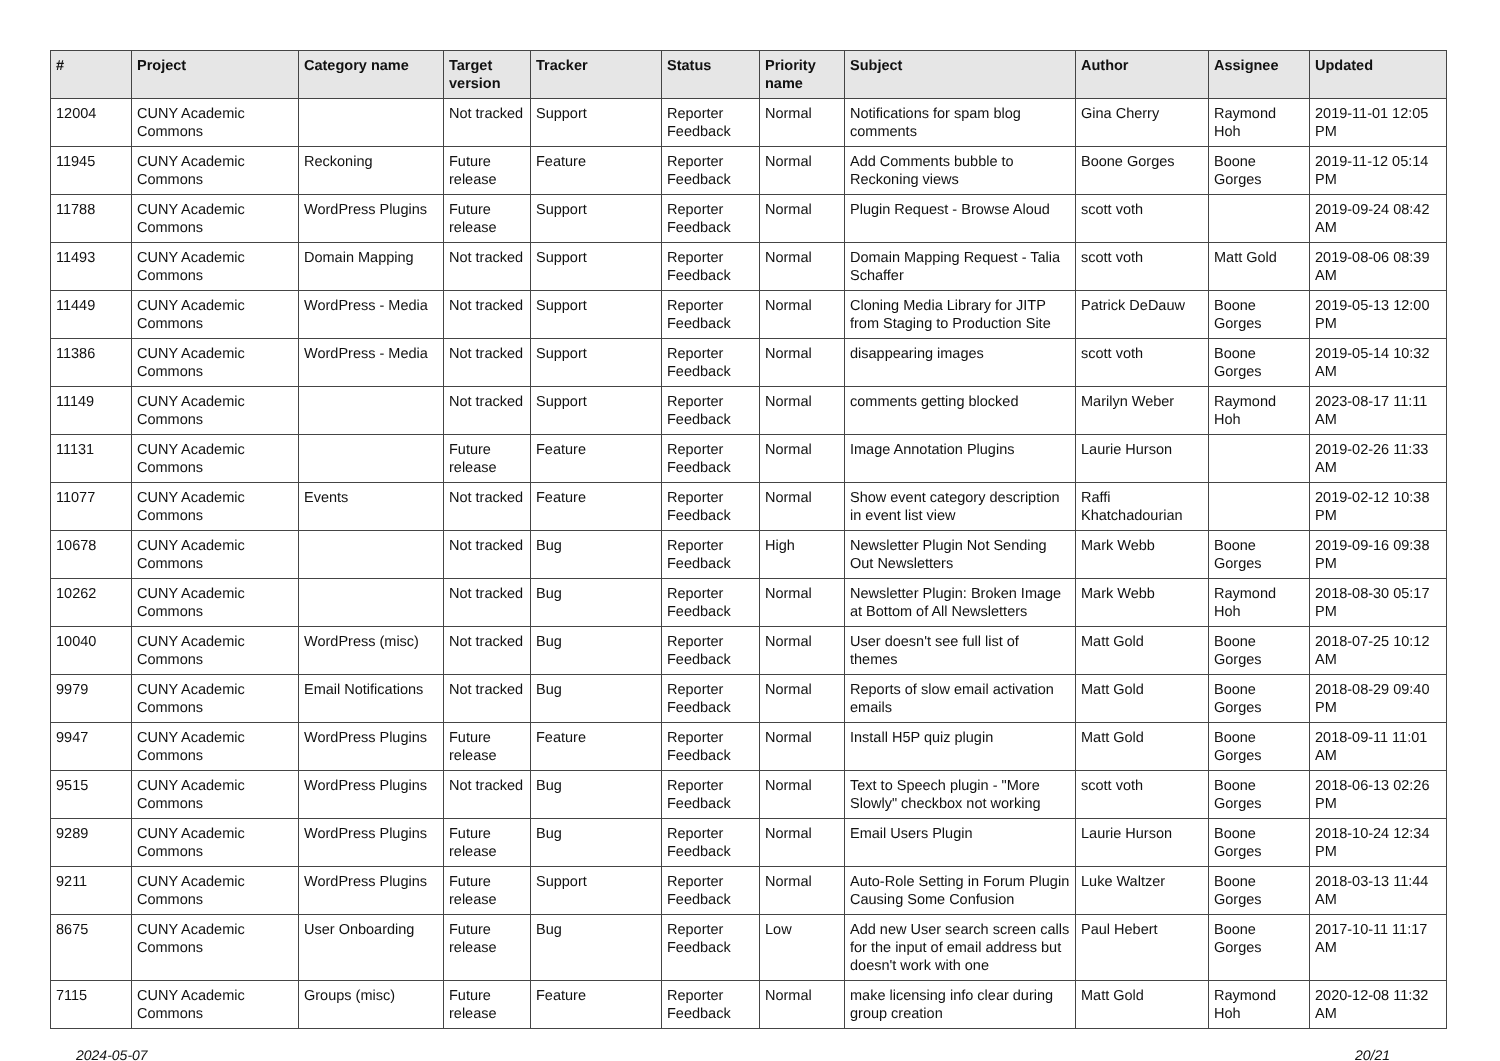| # | Project | Category name | Target version | Tracker | Status | Priority name | Subject | Author | Assignee | Updated |
| --- | --- | --- | --- | --- | --- | --- | --- | --- | --- | --- |
| 12004 | CUNY Academic Commons | | Not tracked | Support | Reporter Feedback | Normal | Notifications for spam blog comments | Gina Cherry | Raymond Hoh | 2019-11-01 12:05 PM |
| 11945 | CUNY Academic Commons | Reckoning | Future release | Feature | Reporter Feedback | Normal | Add Comments bubble to Reckoning views | Boone Gorges | Boone Gorges | 2019-11-12 05:14 PM |
| 11788 | CUNY Academic Commons | WordPress Plugins | Future release | Support | Reporter Feedback | Normal | Plugin Request - Browse Aloud | scott voth | | 2019-09-24 08:42 AM |
| 11493 | CUNY Academic Commons | Domain Mapping | Not tracked | Support | Reporter Feedback | Normal | Domain Mapping Request - Talia Schaffer | scott voth | Matt Gold | 2019-08-06 08:39 AM |
| 11449 | CUNY Academic Commons | WordPress - Media | Not tracked | Support | Reporter Feedback | Normal | Cloning Media Library for JITP from Staging to Production Site | Patrick DeDauw | Boone Gorges | 2019-05-13 12:00 PM |
| 11386 | CUNY Academic Commons | WordPress - Media | Not tracked | Support | Reporter Feedback | Normal | disappearing images | scott voth | Boone Gorges | 2019-05-14 10:32 AM |
| 11149 | CUNY Academic Commons | | Not tracked | Support | Reporter Feedback | Normal | comments getting blocked | Marilyn Weber | Raymond Hoh | 2023-08-17 11:11 AM |
| 11131 | CUNY Academic Commons | | Future release | Feature | Reporter Feedback | Normal | Image Annotation Plugins | Laurie Hurson | | 2019-02-26 11:33 AM |
| 11077 | CUNY Academic Commons | Events | Not tracked | Feature | Reporter Feedback | Normal | Show event category description in event list view | Raffi Khatchadourian | | 2019-02-12 10:38 PM |
| 10678 | CUNY Academic Commons | | Not tracked | Bug | Reporter Feedback | High | Newsletter Plugin Not Sending Out Newsletters | Mark Webb | Boone Gorges | 2019-09-16 09:38 PM |
| 10262 | CUNY Academic Commons | | Not tracked | Bug | Reporter Feedback | Normal | Newsletter Plugin: Broken Image at Bottom of All Newsletters | Mark Webb | Raymond Hoh | 2018-08-30 05:17 PM |
| 10040 | CUNY Academic Commons | WordPress (misc) | Not tracked | Bug | Reporter Feedback | Normal | User doesn't see full list of themes | Matt Gold | Boone Gorges | 2018-07-25 10:12 AM |
| 9979 | CUNY Academic Commons | Email Notifications | Not tracked | Bug | Reporter Feedback | Normal | Reports of slow email activation emails | Matt Gold | Boone Gorges | 2018-08-29 09:40 PM |
| 9947 | CUNY Academic Commons | WordPress Plugins | Future release | Feature | Reporter Feedback | Normal | Install H5P quiz plugin | Matt Gold | Boone Gorges | 2018-09-11 11:01 AM |
| 9515 | CUNY Academic Commons | WordPress Plugins | Not tracked | Bug | Reporter Feedback | Normal | Text to Speech plugin - "More Slowly" checkbox not working | scott voth | Boone Gorges | 2018-06-13 02:26 PM |
| 9289 | CUNY Academic Commons | WordPress Plugins | Future release | Bug | Reporter Feedback | Normal | Email Users Plugin | Laurie Hurson | Boone Gorges | 2018-10-24 12:34 PM |
| 9211 | CUNY Academic Commons | WordPress Plugins | Future release | Support | Reporter Feedback | Normal | Auto-Role Setting in Forum Plugin Causing Some Confusion | Luke Waltzer | Boone Gorges | 2018-03-13 11:44 AM |
| 8675 | CUNY Academic Commons | User Onboarding | Future release | Bug | Reporter Feedback | Low | Add new User search screen calls for the input of email address but doesn't work with one | Paul Hebert | Boone Gorges | 2017-10-11 11:17 AM |
| 7115 | CUNY Academic Commons | Groups (misc) | Future release | Feature | Reporter Feedback | Normal | make licensing info clear during group creation | Matt Gold | Raymond Hoh | 2020-12-08 11:32 AM |
2024-05-07 20/21